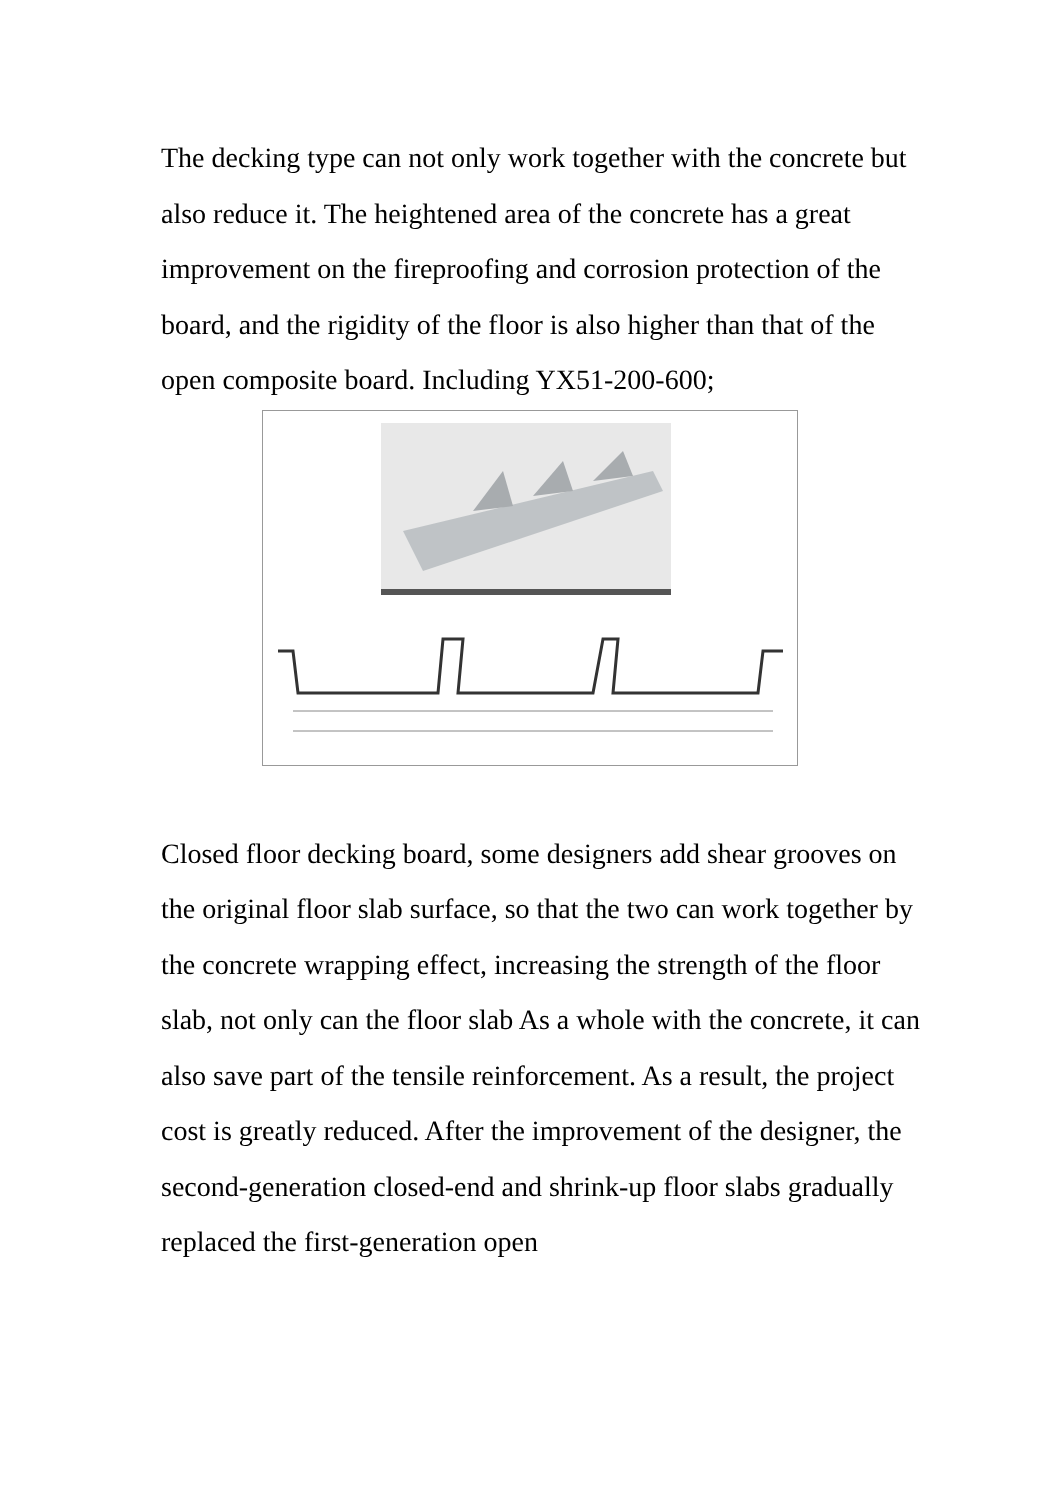The decking type can not only work together with the concrete but also reduce it. The heightened area of the concrete has a great improvement on the fireproofing and corrosion protection of the board, and the rigidity of the floor is also higher than that of the open composite board. Including YX51-200-600;
Closed floor decking board, some designers add shear grooves on the original floor slab surface, so that the two can work together by the concrete wrapping effect, increasing the strength of the floor slab, not only can the floor slab As a whole with the concrete, it can also save part of the tensile reinforcement. As a result, the project cost is greatly reduced. After the improvement of the designer, the second-generation closed-end and shrink-up floor slabs gradually replaced the first-generation open